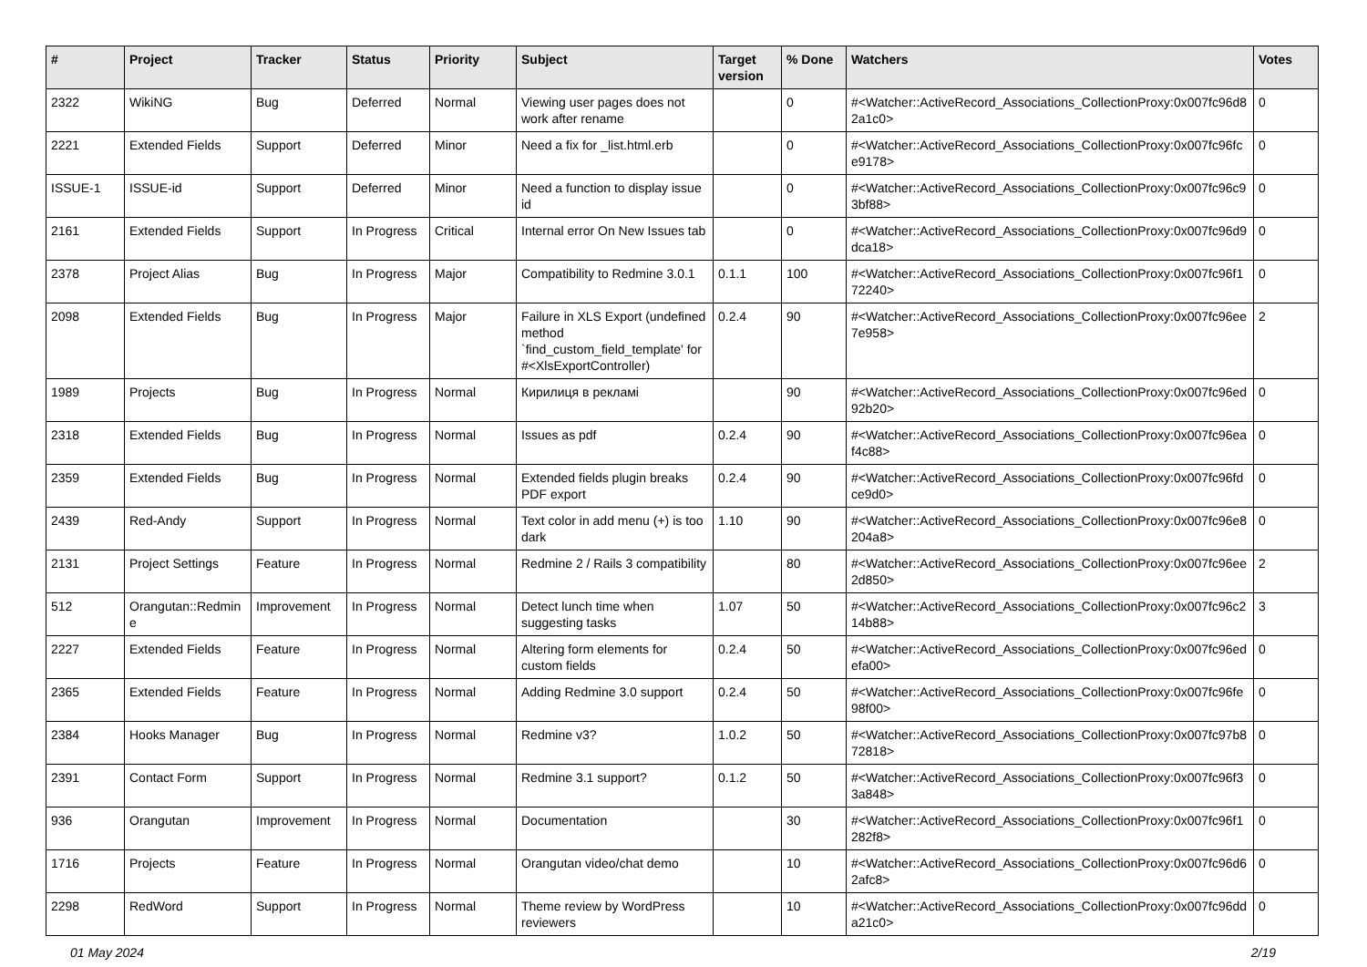| # | Project | Tracker | Status | Priority | Subject | Target version | % Done | Watchers | Votes |
| --- | --- | --- | --- | --- | --- | --- | --- | --- | --- |
| 2322 | WikiNG | Bug | Deferred | Normal | Viewing user pages does not work after rename | | 0 | #<Watcher::ActiveRecord_Associations_CollectionProxy:0x007fc96d82a1c0> | 0 |
| 2221 | Extended Fields | Support | Deferred | Minor | Need a fix for _list.html.erb | | 0 | #<Watcher::ActiveRecord_Associations_CollectionProxy:0x007fc96fce9178> | 0 |
| ISSUE-1 | ISSUE-id | Support | Deferred | Minor | Need a function to display issue id | | 0 | #<Watcher::ActiveRecord_Associations_CollectionProxy:0x007fc96c93bf88> | 0 |
| 2161 | Extended Fields | Support | In Progress | Critical | Internal error On New Issues tab | | 0 | #<Watcher::ActiveRecord_Associations_CollectionProxy:0x007fc96d9dca18> | 0 |
| 2378 | Project Alias | Bug | In Progress | Major | Compatibility to Redmine 3.0.1 | 0.1.1 | 100 | #<Watcher::ActiveRecord_Associations_CollectionProxy:0x007fc96f172240> | 0 |
| 2098 | Extended Fields | Bug | In Progress | Major | Failure in XLS Export (undefined method `find_custom_field_template' for #<XlsExportController) | 0.2.4 | 90 | #<Watcher::ActiveRecord_Associations_CollectionProxy:0x007fc96ee7e958> | 2 |
| 1989 | Projects | Bug | In Progress | Normal | Кирилиця в рекламі | | 90 | #<Watcher::ActiveRecord_Associations_CollectionProxy:0x007fc96ed92b20> | 0 |
| 2318 | Extended Fields | Bug | In Progress | Normal | Issues as pdf | 0.2.4 | 90 | #<Watcher::ActiveRecord_Associations_CollectionProxy:0x007fc96eaf4c88> | 0 |
| 2359 | Extended Fields | Bug | In Progress | Normal | Extended fields plugin breaks PDF export | 0.2.4 | 90 | #<Watcher::ActiveRecord_Associations_CollectionProxy:0x007fc96fdce9d0> | 0 |
| 2439 | Red-Andy | Support | In Progress | Normal | Text color in add menu (+) is too dark | 1.10 | 90 | #<Watcher::ActiveRecord_Associations_CollectionProxy:0x007fc96e8204a8> | 0 |
| 2131 | Project Settings | Feature | In Progress | Normal | Redmine 2 / Rails 3 compatibility | | 80 | #<Watcher::ActiveRecord_Associations_CollectionProxy:0x007fc96ee2d850> | 2 |
| 512 | Orangutan::Redmine | Improvement | In Progress | Normal | Detect lunch time when suggesting tasks | 1.07 | 50 | #<Watcher::ActiveRecord_Associations_CollectionProxy:0x007fc96c214b88> | 3 |
| 2227 | Extended Fields | Feature | In Progress | Normal | Altering form elements for custom fields | 0.2.4 | 50 | #<Watcher::ActiveRecord_Associations_CollectionProxy:0x007fc96edefa00> | 0 |
| 2365 | Extended Fields | Feature | In Progress | Normal | Adding Redmine 3.0 support | 0.2.4 | 50 | #<Watcher::ActiveRecord_Associations_CollectionProxy:0x007fc96fe98f00> | 0 |
| 2384 | Hooks Manager | Bug | In Progress | Normal | Redmine v3? | 1.0.2 | 50 | #<Watcher::ActiveRecord_Associations_CollectionProxy:0x007fc97b872818> | 0 |
| 2391 | Contact Form | Support | In Progress | Normal | Redmine 3.1 support? | 0.1.2 | 50 | #<Watcher::ActiveRecord_Associations_CollectionProxy:0x007fc96f33a848> | 0 |
| 936 | Orangutan | Improvement | In Progress | Normal | Documentation | | 30 | #<Watcher::ActiveRecord_Associations_CollectionProxy:0x007fc96f1282f8> | 0 |
| 1716 | Projects | Feature | In Progress | Normal | Orangutan video/chat demo | | 10 | #<Watcher::ActiveRecord_Associations_CollectionProxy:0x007fc96d62afc8> | 0 |
| 2298 | RedWord | Support | In Progress | Normal | Theme review by WordPress reviewers | | 10 | #<Watcher::ActiveRecord_Associations_CollectionProxy:0x007fc96dda21c0> | 0 |
01 May 2024 2/19